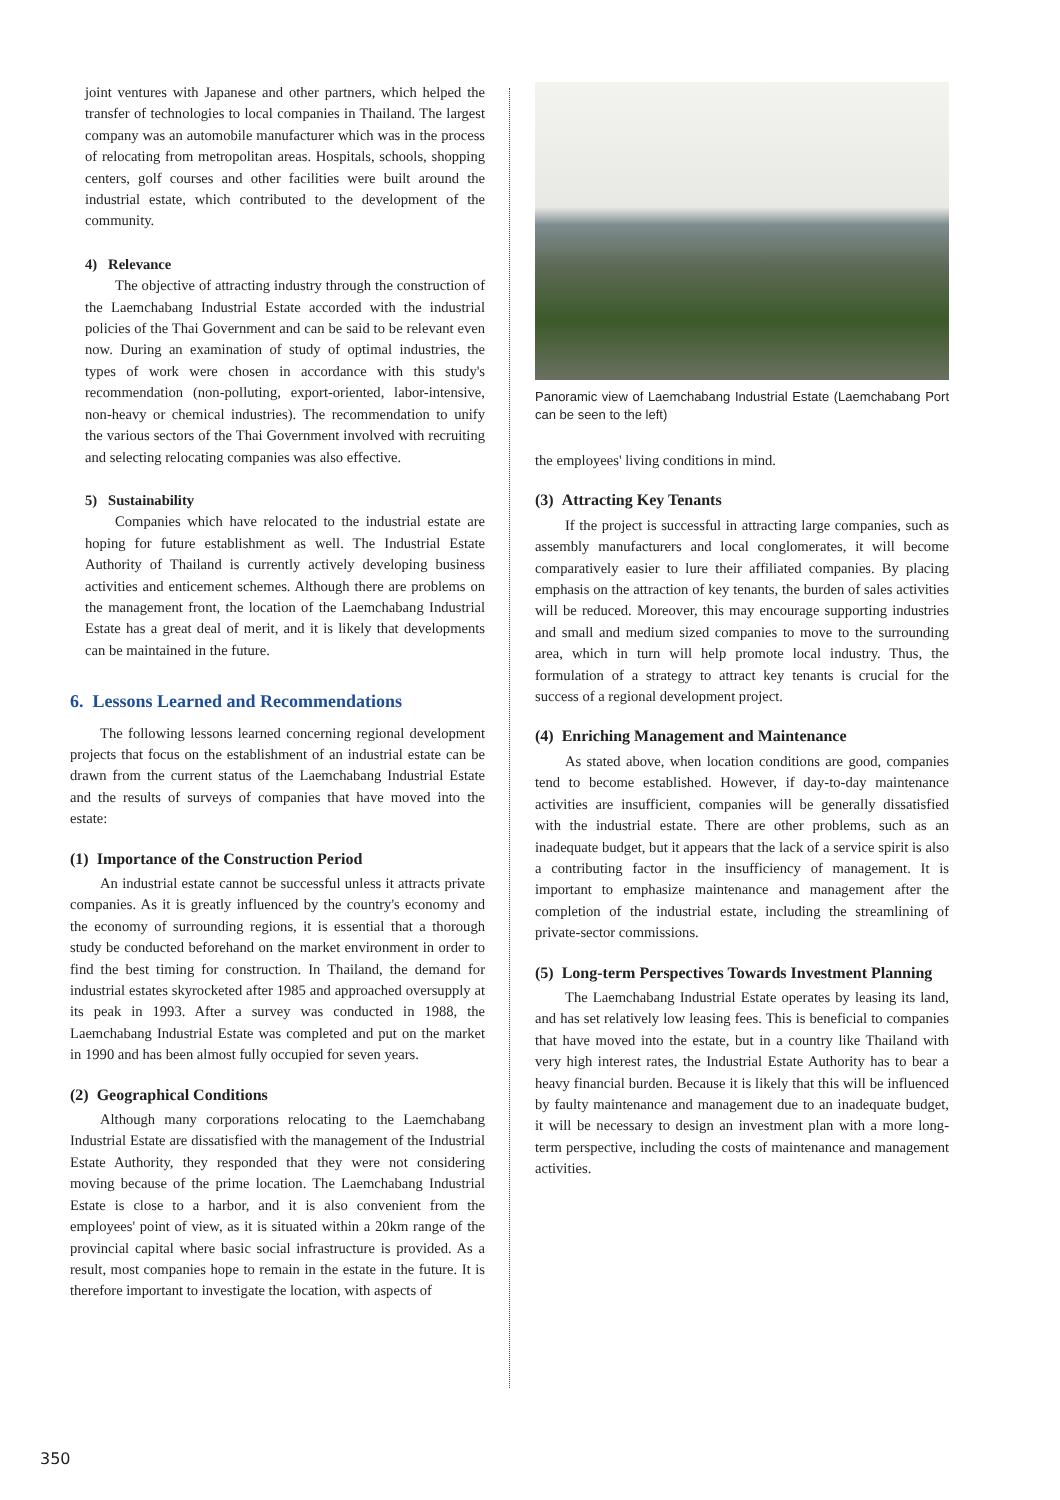joint ventures with Japanese and other partners, which helped the transfer of technologies to local companies in Thailand. The largest company was an automobile manufacturer which was in the process of relocating from metropolitan areas. Hospitals, schools, shopping centers, golf courses and other facilities were built around the industrial estate, which contributed to the development of the community.
4) Relevance
The objective of attracting industry through the construction of the Laemchabang Industrial Estate accorded with the industrial policies of the Thai Government and can be said to be relevant even now. During an examination of study of optimal industries, the types of work were chosen in accordance with this study's recommendation (non-polluting, export-oriented, labor-intensive, non-heavy or chemical industries). The recommendation to unify the various sectors of the Thai Government involved with recruiting and selecting relocating companies was also effective.
5) Sustainability
Companies which have relocated to the industrial estate are hoping for future establishment as well. The Industrial Estate Authority of Thailand is currently actively developing business activities and enticement schemes. Although there are problems on the management front, the location of the Laemchabang Industrial Estate has a great deal of merit, and it is likely that developments can be maintained in the future.
6. Lessons Learned and Recommendations
The following lessons learned concerning regional development projects that focus on the establishment of an industrial estate can be drawn from the current status of the Laemchabang Industrial Estate and the results of surveys of companies that have moved into the estate:
(1) Importance of the Construction Period
An industrial estate cannot be successful unless it attracts private companies. As it is greatly influenced by the country's economy and the economy of surrounding regions, it is essential that a thorough study be conducted beforehand on the market environment in order to find the best timing for construction. In Thailand, the demand for industrial estates skyrocketed after 1985 and approached oversupply at its peak in 1993. After a survey was conducted in 1988, the Laemchabang Industrial Estate was completed and put on the market in 1990 and has been almost fully occupied for seven years.
(2) Geographical Conditions
Although many corporations relocating to the Laemchabang Industrial Estate are dissatisfied with the management of the Industrial Estate Authority, they responded that they were not considering moving because of the prime location. The Laemchabang Industrial Estate is close to a harbor, and it is also convenient from the employees' point of view, as it is situated within a 20km range of the provincial capital where basic social infrastructure is provided. As a result, most companies hope to remain in the estate in the future. It is therefore important to investigate the location, with aspects of
Panoramic view of Laemchabang Industrial Estate (Laemchabang Port can be seen to the left)
the employees' living conditions in mind.
(3) Attracting Key Tenants
If the project is successful in attracting large companies, such as assembly manufacturers and local conglomerates, it will become comparatively easier to lure their affiliated companies. By placing emphasis on the attraction of key tenants, the burden of sales activities will be reduced. Moreover, this may encourage supporting industries and small and medium sized companies to move to the surrounding area, which in turn will help promote local industry. Thus, the formulation of a strategy to attract key tenants is crucial for the success of a regional development project.
(4) Enriching Management and Maintenance
As stated above, when location conditions are good, companies tend to become established. However, if day-to-day maintenance activities are insufficient, companies will be generally dissatisfied with the industrial estate. There are other problems, such as an inadequate budget, but it appears that the lack of a service spirit is also a contributing factor in the insufficiency of management. It is important to emphasize maintenance and management after the completion of the industrial estate, including the streamlining of private-sector commissions.
(5) Long-term Perspectives Towards Investment Planning
The Laemchabang Industrial Estate operates by leasing its land, and has set relatively low leasing fees. This is beneficial to companies that have moved into the estate, but in a country like Thailand with very high interest rates, the Industrial Estate Authority has to bear a heavy financial burden. Because it is likely that this will be influenced by faulty maintenance and management due to an inadequate budget, it will be necessary to design an investment plan with a more long-term perspective, including the costs of maintenance and management activities.
350